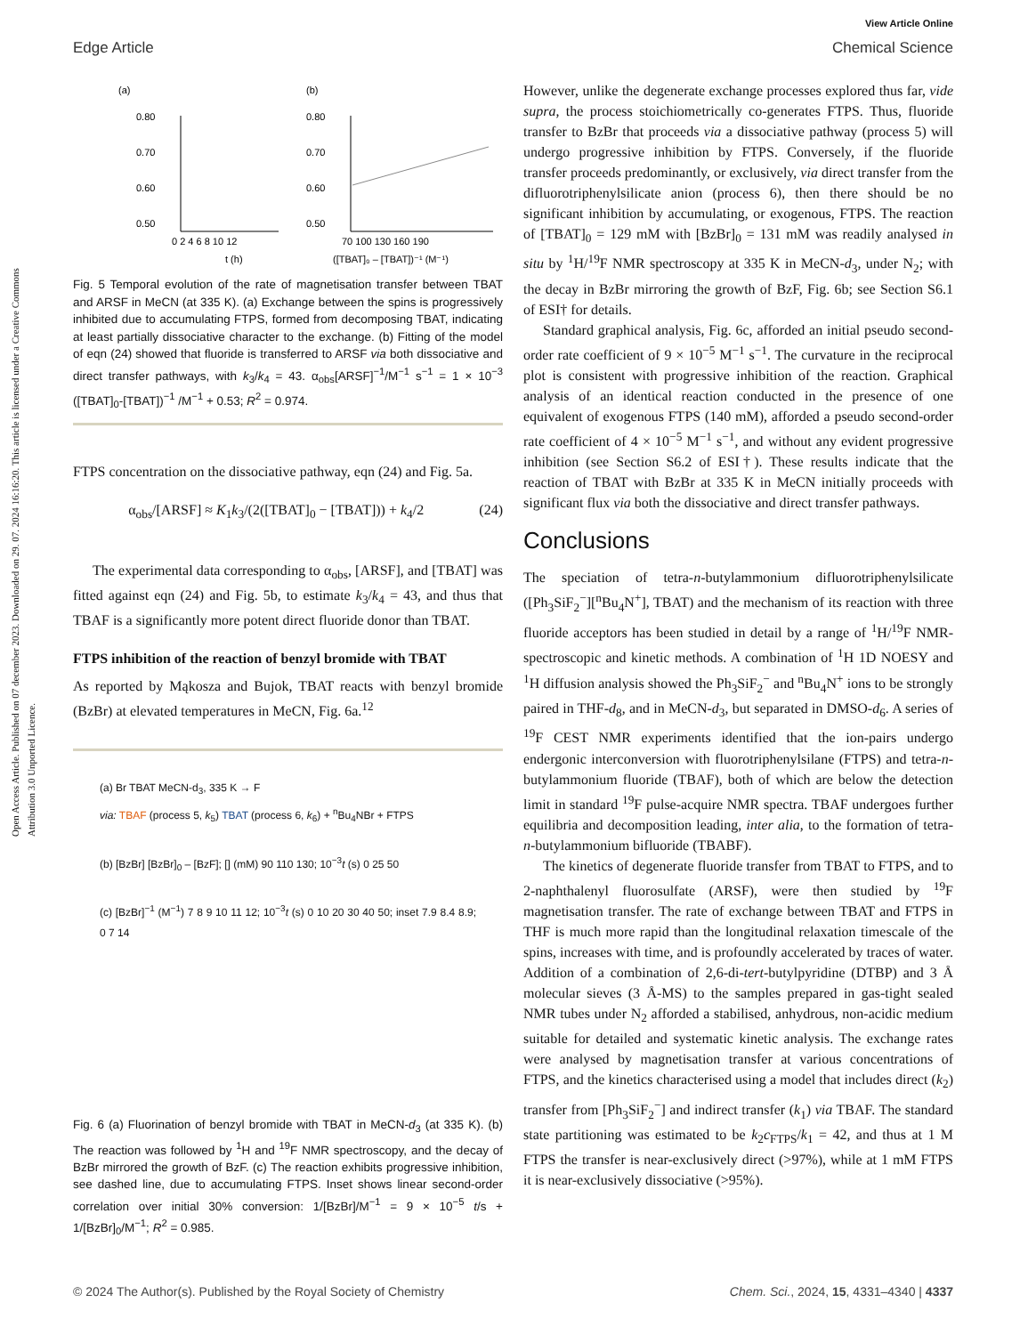Open Access Article. Published on 07 december 2023. Downloaded on 29. 07. 2024 16:16:20. This article is licensed under a Creative Commons Attribution 3.0 Unported Licence.
Edge Article
View Article Online
Chemical Science
(a)
0.80
0.70
0.60
0.50
0 2 4 6 8 10 12
t (h)
(b)
0.80
0.70
0.60
0.50
70 100 130 160 190
([TBAT]₀ – [TBAT])⁻¹ (M⁻¹)
Fig. 5 Temporal evolution of the rate of magnetisation transfer between TBAT and ARSF in MeCN (at 335 K). (a) Exchange between the spins is progressively inhibited due to accumulating FTPS, formed from decomposing TBAT, indicating at least partially dissociative character to the exchange. (b) Fitting of the model of eqn (24) showed that fluoride is transferred to ARSF via both dissociative and direct transfer pathways, with k<sub>3</sub>/k<sub>4</sub> = 43. α<sub>obs</sub>[ARSF]<sup>−1</sup>/M<sup>−1</sup> s<sup>−1</sup> = 1 × 10<sup>−3</sup> ([TBAT]<sub>0</sub>-[TBAT])<sup>−1</sup> /M<sup>−1</sup> + 0.53; R<sup>2</sup> = 0.974.
FTPS concentration on the dissociative pathway, eqn (24) and Fig. 5a.
α<sub>obs</sub>/[ARSF] ≈ K<sub>1</sub>k<sub>3</sub>/(2([TBAT]<sub>0</sub> − [TBAT])) + k<sub>4</sub>/2 (24)
The experimental data corresponding to α<sub>obs</sub>, [ARSF], and [TBAT] was fitted against eqn (24) and Fig. 5b, to estimate k<sub>3</sub>/k<sub>4</sub> = 43, and thus that TBAF is a significantly more potent direct fluoride donor than TBAT.
FTPS inhibition of the reaction of benzyl bromide with TBAT
As reported by Mąkosza and Bujok, TBAT reacts with benzyl bromide (BzBr) at elevated temperatures in MeCN, Fig. 6a.<sup>12</sup>
(a) Br TBAT MeCN-d<sub>3</sub>, 335 K → F
via: TBAF (process 5, k<sub>5</sub>) TBAT (process 6, k<sub>6</sub>) + <sup>n</sup>Bu<sub>4</sub>NBr + FTPS
(b) [BzBr] [BzBr]<sub>0</sub> – [BzF]; [] (mM) 90 110 130; 10<sup>−3</sup>t (s) 0 25 50
(c) [BzBr]<sup>−1</sup> (M<sup>−1</sup>) 7 8 9 10 11 12; 10<sup>−3</sup>t (s) 0 10 20 30 40 50; inset 7.9 8.4 8.9; 0 7 14
Fig. 6 (a) Fluorination of benzyl bromide with TBAT in MeCN-d<sub>3</sub> (at 335 K). (b) The reaction was followed by <sup>1</sup>H and <sup>19</sup>F NMR spectroscopy, and the decay of BzBr mirrored the growth of BzF. (c) The reaction exhibits progressive inhibition, see dashed line, due to accumulating FTPS. Inset shows linear second-order correlation over initial 30% conversion: 1/[BzBr]/M<sup>−1</sup> = 9 × 10<sup>−5</sup> t/s + 1/[BzBr]<sub>0</sub>/M<sup>−1</sup>; R<sup>2</sup> = 0.985.
However, unlike the degenerate exchange processes explored thus far, vide supra, the process stoichiometrically co-generates FTPS. Thus, fluoride transfer to BzBr that proceeds via a dissociative pathway (process 5) will undergo progressive inhibition by FTPS. Conversely, if the fluoride transfer proceeds predominantly, or exclusively, via direct transfer from the difluorotriphenylsilicate anion (process 6), then there should be no significant inhibition by accumulating, or exogenous, FTPS. The reaction of [TBAT]<sub>0</sub> = 129 mM with [BzBr]<sub>0</sub> = 131 mM was readily analysed in situ by <sup>1</sup>H/<sup>19</sup>F NMR spectroscopy at 335 K in MeCN-d<sub>3</sub>, under N<sub>2</sub>; with the decay in BzBr mirroring the growth of BzF, Fig. 6b; see Section S6.1 of ESI† for details.
Standard graphical analysis, Fig. 6c, afforded an initial pseudo second-order rate coefficient of 9 × 10<sup>−5</sup> M<sup>−1</sup> s<sup>−1</sup>. The curvature in the reciprocal plot is consistent with progressive inhibition of the reaction. Graphical analysis of an identical reaction conducted in the presence of one equivalent of exogenous FTPS (140 mM), afforded a pseudo second-order rate coefficient of 4 × 10<sup>−5</sup> M<sup>−1</sup> s<sup>−1</sup>, and without any evident progressive inhibition (see Section S6.2 of ESI†). These results indicate that the reaction of TBAT with BzBr at 335 K in MeCN initially proceeds with significant flux via both the dissociative and direct transfer pathways.
Conclusions
The speciation of tetra-n-butylammonium difluorotriphenylsilicate ([Ph<sub>3</sub>SiF<sub>2</sub><sup>−</sup>][<sup>n</sup>Bu<sub>4</sub>N<sup>+</sup>], TBAT) and the mechanism of its reaction with three fluoride acceptors has been studied in detail by a range of <sup>1</sup>H/<sup>19</sup>F NMR-spectroscopic and kinetic methods. A combination of <sup>1</sup>H 1D NOESY and <sup>1</sup>H diffusion analysis showed the Ph<sub>3</sub>SiF<sub>2</sub><sup>−</sup> and <sup>n</sup>Bu<sub>4</sub>N<sup>+</sup> ions to be strongly paired in THF-d<sub>8</sub>, and in MeCN-d<sub>3</sub>, but separated in DMSO-d<sub>6</sub>. A series of <sup>19</sup>F CEST NMR experiments identified that the ion-pairs undergo endergonic interconversion with fluorotriphenylsilane (FTPS) and tetra-n-butylammonium fluoride (TBAF), both of which are below the detection limit in standard <sup>19</sup>F pulse-acquire NMR spectra. TBAF undergoes further equilibria and decomposition leading, inter alia, to the formation of tetra-n-butylammonium bifluoride (TBABF).
The kinetics of degenerate fluoride transfer from TBAT to FTPS, and to 2-naphthalenyl fluorosulfate (ARSF), were then studied by <sup>19</sup>F magnetisation transfer. The rate of exchange between TBAT and FTPS in THF is much more rapid than the longitudinal relaxation timescale of the spins, increases with time, and is profoundly accelerated by traces of water. Addition of a combination of 2,6-di-tert-butylpyridine (DTBP) and 3 Å molecular sieves (3 Å-MS) to the samples prepared in gas-tight sealed NMR tubes under N<sub>2</sub> afforded a stabilised, anhydrous, non-acidic medium suitable for detailed and systematic kinetic analysis. The exchange rates were analysed by magnetisation transfer at various concentrations of FTPS, and the kinetics characterised using a model that includes direct (k<sub>2</sub>) transfer from [Ph<sub>3</sub>SiF<sub>2</sub><sup>−</sup>] and indirect transfer (k<sub>1</sub>) via TBAF. The standard state partitioning was estimated to be k<sub>2</sub>c<sub>FTPS</sub>/k<sub>1</sub> = 42, and thus at 1 M FTPS the transfer is near-exclusively direct (>97%), while at 1 mM FTPS it is near-exclusively dissociative (>95%).
© 2024 The Author(s). Published by the Royal Society of Chemistry Chem. Sci., 2024, 15, 4331–4340 | 4337